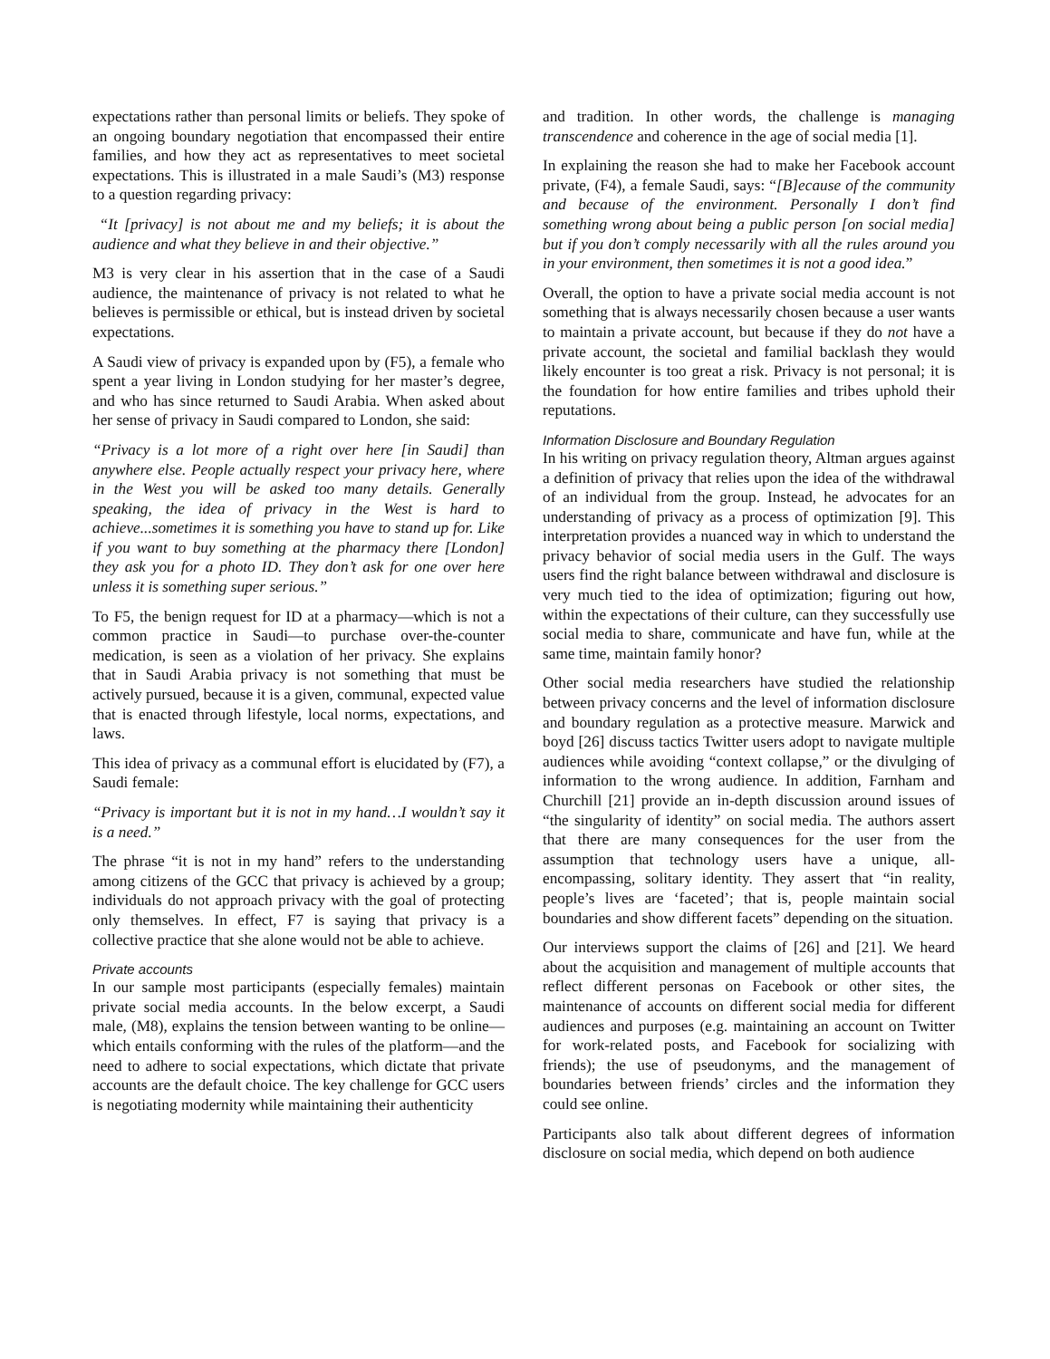expectations rather than personal limits or beliefs. They spoke of an ongoing boundary negotiation that encompassed their entire families, and how they act as representatives to meet societal expectations. This is illustrated in a male Saudi’s (M3) response to a question regarding privacy:
“It [privacy] is not about me and my beliefs; it is about the audience and what they believe in and their objective.”
M3 is very clear in his assertion that in the case of a Saudi audience, the maintenance of privacy is not related to what he believes is permissible or ethical, but is instead driven by societal expectations.
A Saudi view of privacy is expanded upon by (F5), a female who spent a year living in London studying for her master’s degree, and who has since returned to Saudi Arabia. When asked about her sense of privacy in Saudi compared to London, she said:
“Privacy is a lot more of a right over here [in Saudi] than anywhere else. People actually respect your privacy here, where in the West you will be asked too many details. Generally speaking, the idea of privacy in the West is hard to achieve...sometimes it is something you have to stand up for. Like if you want to buy something at the pharmacy there [London] they ask you for a photo ID. They don’t ask for one over here unless it is something super serious.”
To F5, the benign request for ID at a pharmacy—which is not a common practice in Saudi—to purchase over-the-counter medication, is seen as a violation of her privacy. She explains that in Saudi Arabia privacy is not something that must be actively pursued, because it is a given, communal, expected value that is enacted through lifestyle, local norms, expectations, and laws.
This idea of privacy as a communal effort is elucidated by (F7), a Saudi female:
“Privacy is important but it is not in my hand…I wouldn’t say it is a need.”
The phrase “it is not in my hand” refers to the understanding among citizens of the GCC that privacy is achieved by a group; individuals do not approach privacy with the goal of protecting only themselves. In effect, F7 is saying that privacy is a collective practice that she alone would not be able to achieve.
Private accounts
In our sample most participants (especially females) maintain private social media accounts. In the below excerpt, a Saudi male, (M8), explains the tension between wanting to be online—which entails conforming with the rules of the platform—and the need to adhere to social expectations, which dictate that private accounts are the default choice. The key challenge for GCC users is negotiating modernity while maintaining their authenticity
and tradition. In other words, the challenge is managing transcendence and coherence in the age of social media [1].
In explaining the reason she had to make her Facebook account private, (F4), a female Saudi, says: “[B]ecause of the community and because of the environment. Personally I don’t find something wrong about being a public person [on social media] but if you don’t comply necessarily with all the rules around you in your environment, then sometimes it is not a good idea.”
Overall, the option to have a private social media account is not something that is always necessarily chosen because a user wants to maintain a private account, but because if they do not have a private account, the societal and familial backlash they would likely encounter is too great a risk. Privacy is not personal; it is the foundation for how entire families and tribes uphold their reputations.
Information Disclosure and Boundary Regulation
In his writing on privacy regulation theory, Altman argues against a definition of privacy that relies upon the idea of the withdrawal of an individual from the group. Instead, he advocates for an understanding of privacy as a process of optimization [9]. This interpretation provides a nuanced way in which to understand the privacy behavior of social media users in the Gulf. The ways users find the right balance between withdrawal and disclosure is very much tied to the idea of optimization; figuring out how, within the expectations of their culture, can they successfully use social media to share, communicate and have fun, while at the same time, maintain family honor?
Other social media researchers have studied the relationship between privacy concerns and the level of information disclosure and boundary regulation as a protective measure. Marwick and boyd [26] discuss tactics Twitter users adopt to navigate multiple audiences while avoiding “context collapse,” or the divulging of information to the wrong audience. In addition, Farnham and Churchill [21] provide an in-depth discussion around issues of “the singularity of identity” on social media. The authors assert that there are many consequences for the user from the assumption that technology users have a unique, all-encompassing, solitary identity. They assert that “in reality, people’s lives are ‘faceted’; that is, people maintain social boundaries and show different facets” depending on the situation.
Our interviews support the claims of [26] and [21]. We heard about the acquisition and management of multiple accounts that reflect different personas on Facebook or other sites, the maintenance of accounts on different social media for different audiences and purposes (e.g. maintaining an account on Twitter for work-related posts, and Facebook for socializing with friends); the use of pseudonyms, and the management of boundaries between friends’ circles and the information they could see online.
Participants also talk about different degrees of information disclosure on social media, which depend on both audience